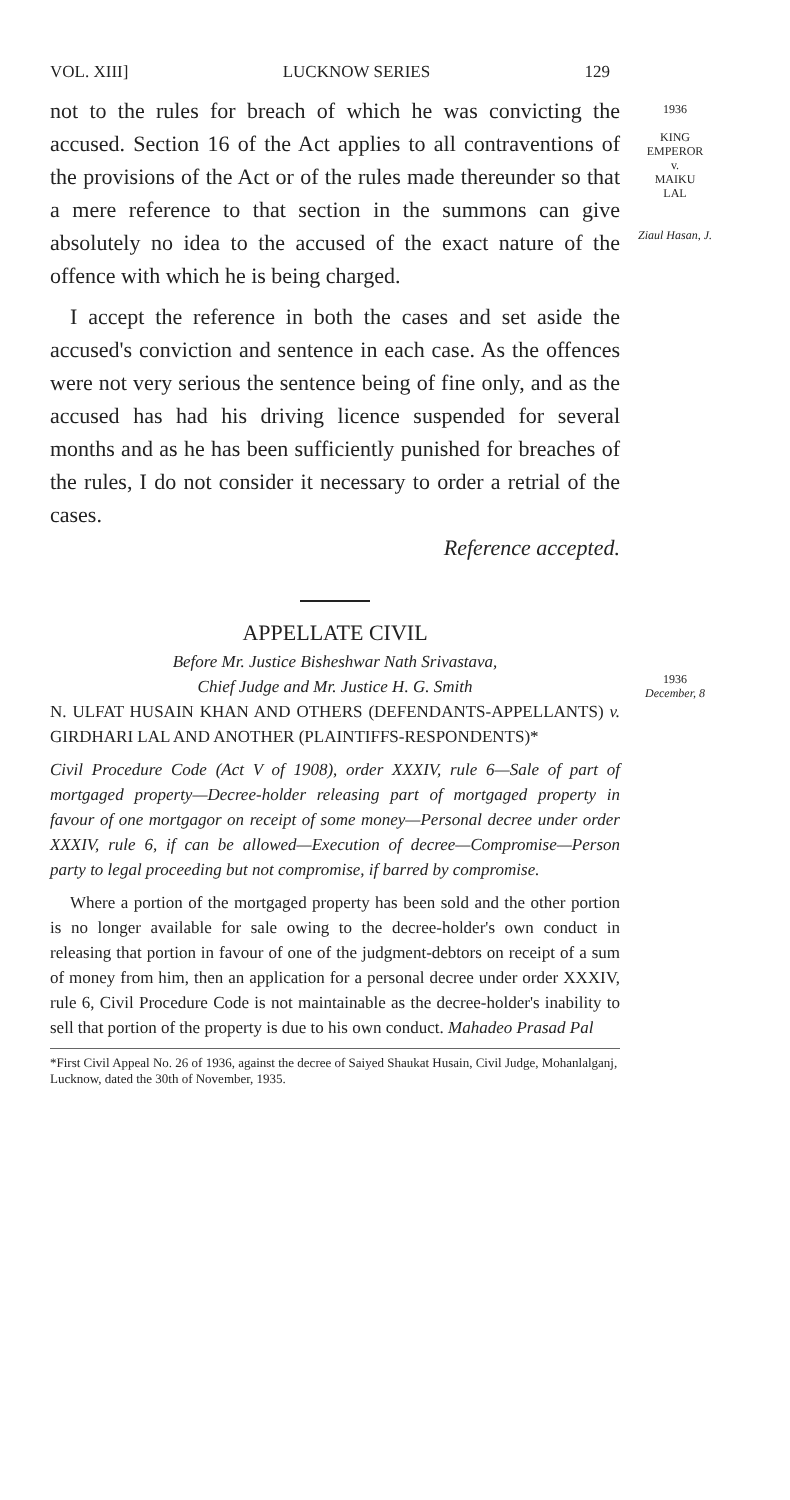VOL. XIII] LUCKNOW SERIES 129
not to the rules for breach of which he was convicting the accused. Section 16 of the Act applies to all contraventions of the provisions of the Act or of the rules made thereunder so that a mere reference to that section in the summons can give absolutely no idea to the accused of the exact nature of the offence with which he is being charged.
I accept the reference in both the cases and set aside the accused's conviction and sentence in each case. As the offences were not very serious the sentence being of fine only, and as the accused has had his driving licence suspended for several months and as he has been sufficiently punished for breaches of the rules, I do not consider it necessary to order a retrial of the cases.
Reference accepted.
APPELLATE CIVIL
Before Mr. Justice Bisheshwar Nath Srivastava,
Chief Judge and Mr. Justice H. G. Smith
N. ULFAT HUSAIN KHAN AND OTHERS (DEFENDANTS-APPELLANTS) v. GIRDHARI LAL AND ANOTHER (PLAINTIFFS-RESPONDENTS)*
Civil Procedure Code (Act V of 1908), order XXXIV, rule 6—Sale of part of mortgaged property—Decree-holder releasing part of mortgaged property in favour of one mortgagor on receipt of some money—Personal decree under order XXXIV, rule 6, if can be allowed—Execution of decree—Compromise—Person party to legal proceeding but not compromise, if barred by compromise.
Where a portion of the mortgaged property has been sold and the other portion is no longer available for sale owing to the decree-holder's own conduct in releasing that portion in favour of one of the judgment-debtors on receipt of a sum of money from him, then an application for a personal decree under order XXXIV, rule 6, Civil Procedure Code is not maintainable as the decree-holder's inability to sell that portion of the property is due to his own conduct. Mahadeo Prasad Pal
1936
KING
EMPEROR
v.
MAIKU
LAL
Ziaul Hasan, J.
1936
December, 8
*First Civil Appeal No. 26 of 1936, against the decree of Saiyed Shaukat Husain, Civil Judge, Mohanlalganj, Lucknow, dated the 30th of November, 1935.